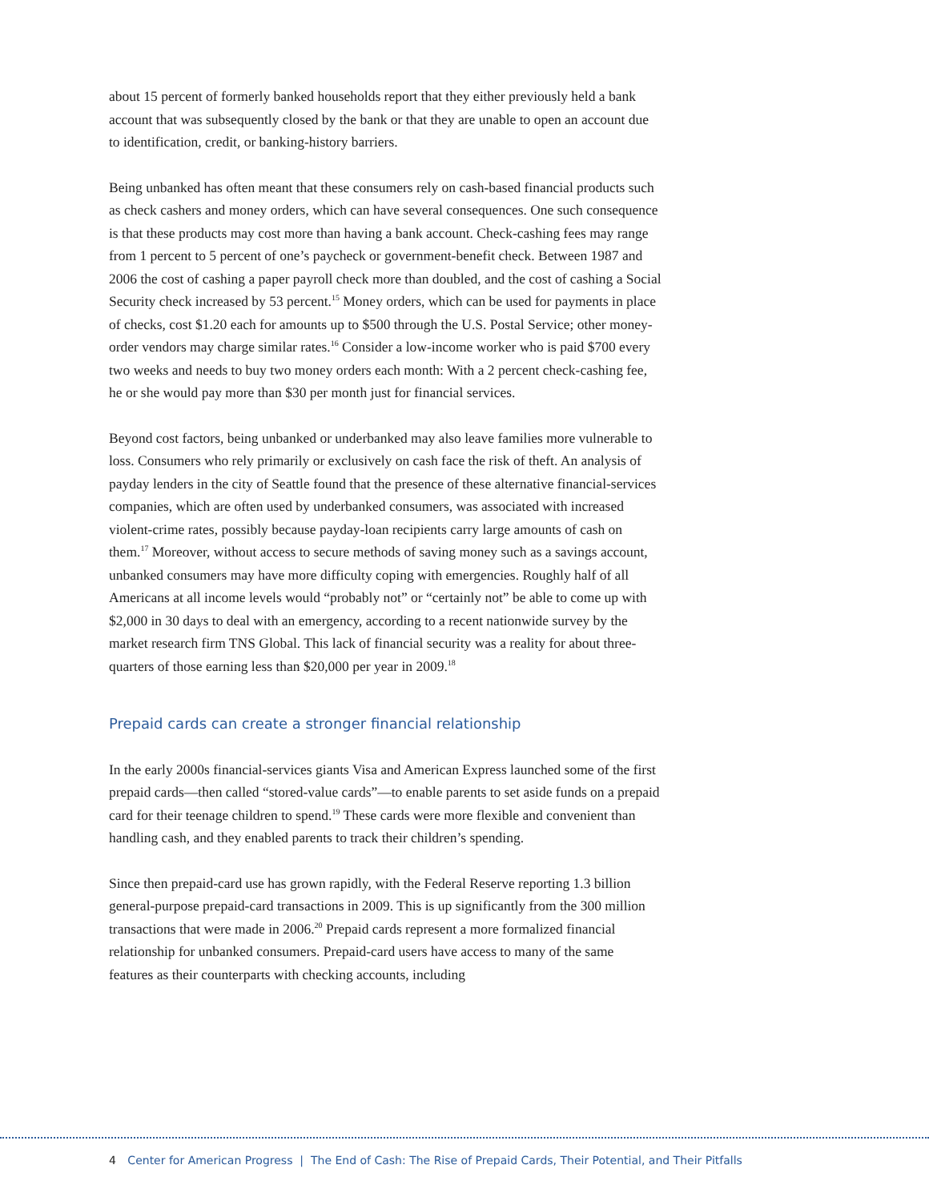about 15 percent of formerly banked households report that they either previously held a bank account that was subsequently closed by the bank or that they are unable to open an account due to identification, credit, or banking-history barriers.
Being unbanked has often meant that these consumers rely on cash-based financial products such as check cashers and money orders, which can have several consequences. One such consequence is that these products may cost more than having a bank account. Check-cashing fees may range from 1 percent to 5 percent of one’s paycheck or government-benefit check. Between 1987 and 2006 the cost of cashing a paper payroll check more than doubled, and the cost of cashing a Social Security check increased by 53 percent.<sup>15</sup> Money orders, which can be used for payments in place of checks, cost $1.20 each for amounts up to $500 through the U.S. Postal Service; other money-order vendors may charge similar rates.<sup>16</sup> Consider a low-income worker who is paid $700 every two weeks and needs to buy two money orders each month: With a 2 percent check-cashing fee, he or she would pay more than $30 per month just for financial services.
Beyond cost factors, being unbanked or underbanked may also leave families more vulnerable to loss. Consumers who rely primarily or exclusively on cash face the risk of theft. An analysis of payday lenders in the city of Seattle found that the presence of these alternative financial-services companies, which are often used by underbanked consumers, was associated with increased violent-crime rates, possibly because payday-loan recipients carry large amounts of cash on them.<sup>17</sup> Moreover, without access to secure methods of saving money such as a savings account, unbanked consumers may have more difficulty coping with emergencies. Roughly half of all Americans at all income levels would “probably not” or “certainly not” be able to come up with $2,000 in 30 days to deal with an emergency, according to a recent nationwide survey by the market research firm TNS Global. This lack of financial security was a reality for about three-quarters of those earning less than $20,000 per year in 2009.<sup>18</sup>
Prepaid cards can create a stronger financial relationship
In the early 2000s financial-services giants Visa and American Express launched some of the first prepaid cards—then called “stored-value cards”—to enable parents to set aside funds on a prepaid card for their teenage children to spend.<sup>19</sup> These cards were more flexible and convenient than handling cash, and they enabled parents to track their children’s spending.
Since then prepaid-card use has grown rapidly, with the Federal Reserve reporting 1.3 billion general-purpose prepaid-card transactions in 2009. This is up significantly from the 300 million transactions that were made in 2006.<sup>20</sup> Prepaid cards represent a more formalized financial relationship for unbanked consumers. Prepaid-card users have access to many of the same features as their counterparts with checking accounts, including
4 Center for American Progress | The End of Cash: The Rise of Prepaid Cards, Their Potential, and Their Pitfalls